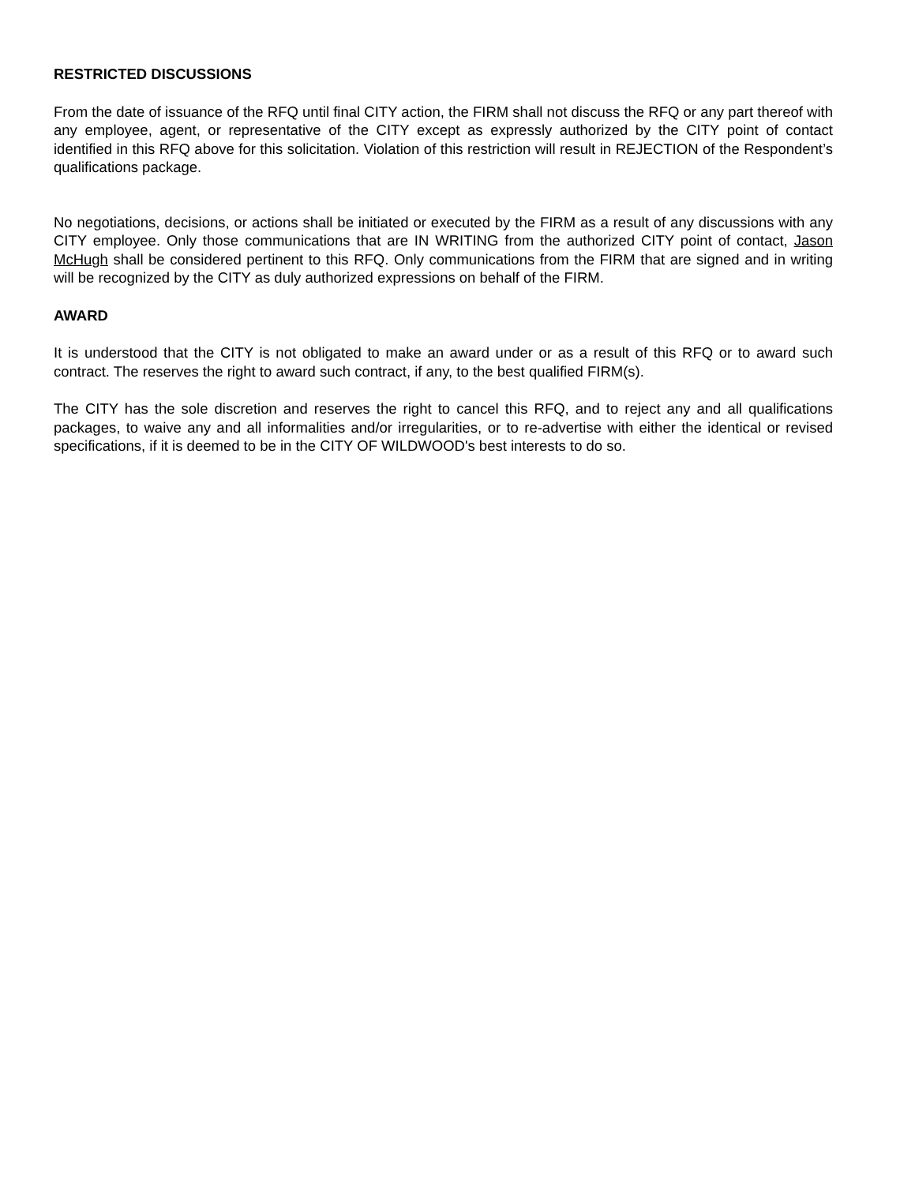RESTRICTED DISCUSSIONS
From the date of issuance of the RFQ until final CITY action, the FIRM shall not discuss the RFQ or any part thereof with any employee, agent, or representative of the CITY except as expressly authorized by the CITY point of contact identified in this RFQ above for this solicitation. Violation of this restriction will result in REJECTION of the Respondent’s qualifications package.
No negotiations, decisions, or actions shall be initiated or executed by the FIRM as a result of any discussions with any CITY employee. Only those communications that are IN WRITING from the authorized CITY point of contact, Jason McHugh shall be considered pertinent to this RFQ. Only communications from the FIRM that are signed and in writing will be recognized by the CITY as duly authorized expressions on behalf of the FIRM.
AWARD
It is understood that the CITY is not obligated to make an award under or as a result of this RFQ or to award such contract. The reserves the right to award such contract, if any, to the best qualified FIRM(s).
The CITY has the sole discretion and reserves the right to cancel this RFQ, and to reject any and all qualifications packages, to waive any and all informalities and/or irregularities, or to re-advertise with either the identical or revised specifications, if it is deemed to be in the CITY OF WILDWOOD's best interests to do so.